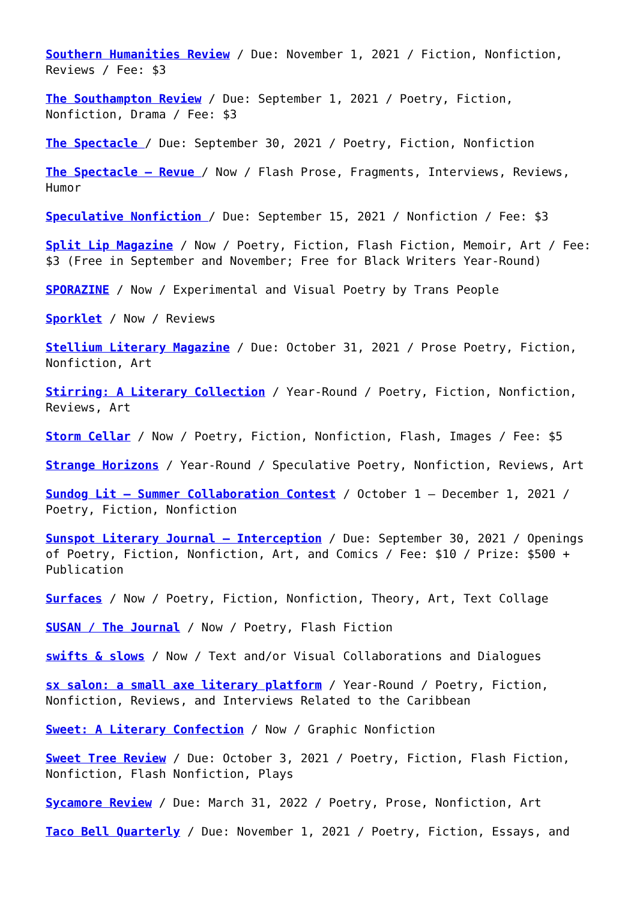Southern Humanities Review / Due: November 1, 2021 / Fiction, Nonfiction, Reviews / Fee: $3
The Southampton Review / Due: September 1, 2021 / Poetry, Fiction, Nonfiction, Drama / Fee: $3
The Spectacle / Due: September 30, 2021 / Poetry, Fiction, Nonfiction
The Spectacle – Revue / Now / Flash Prose, Fragments, Interviews, Reviews, Humor
Speculative Nonfiction / Due: September 15, 2021 / Nonfiction / Fee: $3
Split Lip Magazine / Now / Poetry, Fiction, Flash Fiction, Memoir, Art / Fee: $3 (Free in September and November; Free for Black Writers Year-Round)
SPORAZINE / Now / Experimental and Visual Poetry by Trans People
Sporklet / Now / Reviews
Stellium Literary Magazine / Due: October 31, 2021 / Prose Poetry, Fiction, Nonfiction, Art
Stirring: A Literary Collection / Year-Round / Poetry, Fiction, Nonfiction, Reviews, Art
Storm Cellar / Now / Poetry, Fiction, Nonfiction, Flash, Images / Fee: $5
Strange Horizons / Year-Round / Speculative Poetry, Nonfiction, Reviews, Art
Sundog Lit – Summer Collaboration Contest / October 1 – December 1, 2021 / Poetry, Fiction, Nonfiction
Sunspot Literary Journal – Interception / Due: September 30, 2021 / Openings of Poetry, Fiction, Nonfiction, Art, and Comics / Fee: $10 / Prize: $500 + Publication
Surfaces / Now / Poetry, Fiction, Nonfiction, Theory, Art, Text Collage
SUSAN / The Journal / Now / Poetry, Flash Fiction
swifts & slows / Now / Text and/or Visual Collaborations and Dialogues
sx salon: a small axe literary platform / Year-Round / Poetry, Fiction, Nonfiction, Reviews, and Interviews Related to the Caribbean
Sweet: A Literary Confection / Now / Graphic Nonfiction
Sweet Tree Review / Due: October 3, 2021 / Poetry, Fiction, Flash Fiction, Nonfiction, Flash Nonfiction, Plays
Sycamore Review / Due: March 31, 2022 / Poetry, Prose, Nonfiction, Art
Taco Bell Quarterly / Due: November 1, 2021 / Poetry, Fiction, Essays, and